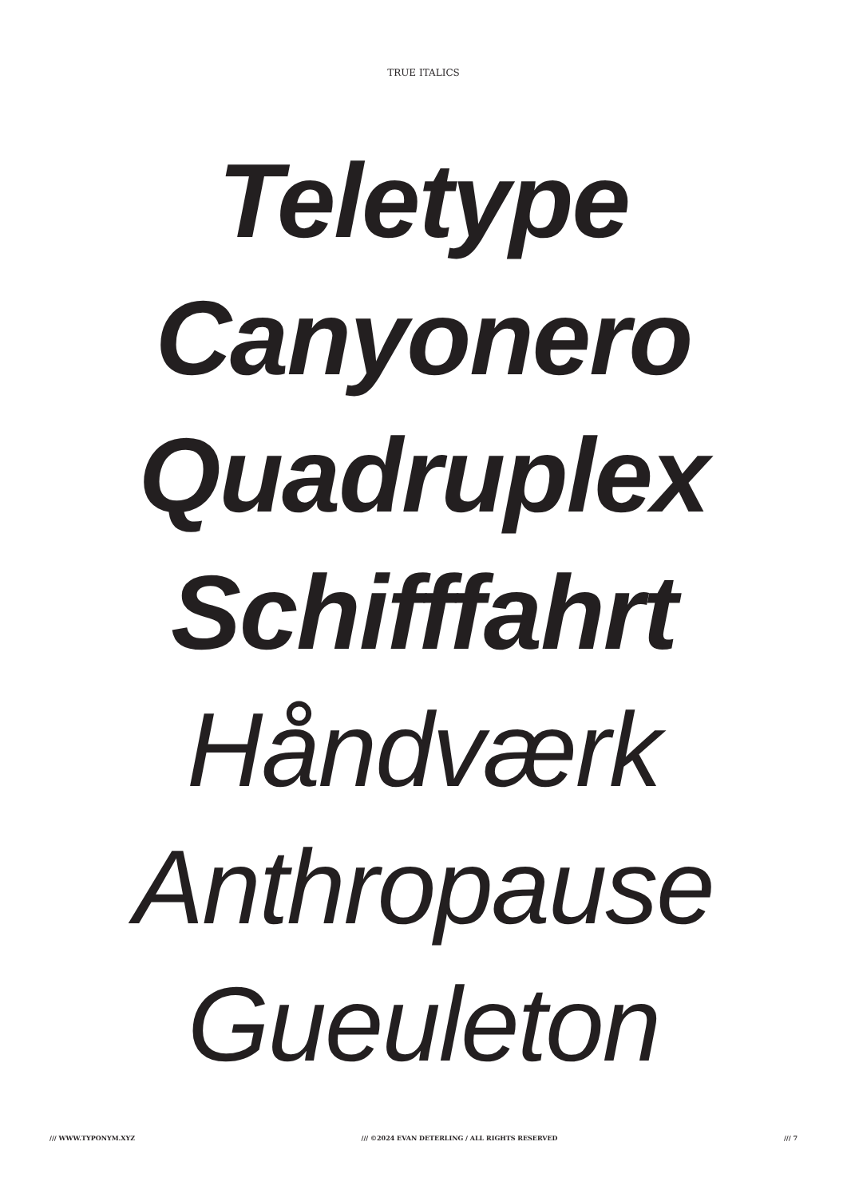TRUE ITALICS
Teletype
Canyonero
Quadruplex
Schifffahrt
Håndværk
Anthropause
Gueuleton
/// WWW.TYPONYM.XYZ /// ©2024 EVAN DETERLING / ALL RIGHTS RESERVED /// 7